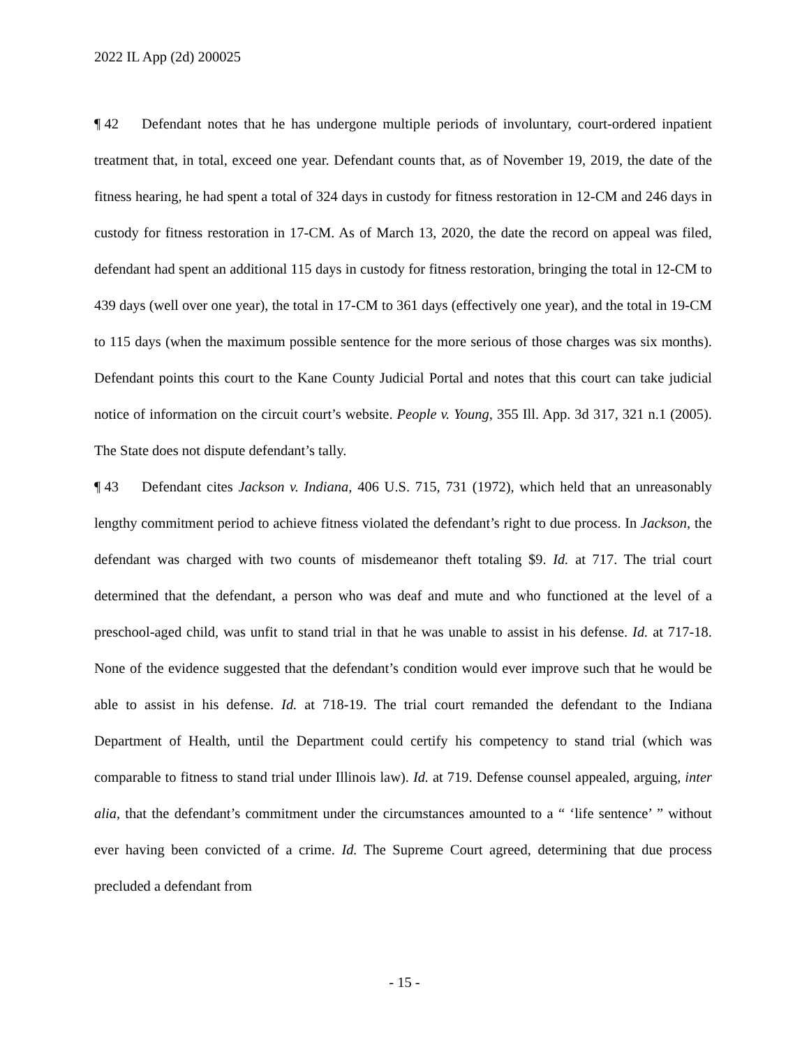2022 IL App (2d) 200025
¶ 42 Defendant notes that he has undergone multiple periods of involuntary, court-ordered inpatient treatment that, in total, exceed one year. Defendant counts that, as of November 19, 2019, the date of the fitness hearing, he had spent a total of 324 days in custody for fitness restoration in 12-CM and 246 days in custody for fitness restoration in 17-CM. As of March 13, 2020, the date the record on appeal was filed, defendant had spent an additional 115 days in custody for fitness restoration, bringing the total in 12-CM to 439 days (well over one year), the total in 17-CM to 361 days (effectively one year), and the total in 19-CM to 115 days (when the maximum possible sentence for the more serious of those charges was six months). Defendant points this court to the Kane County Judicial Portal and notes that this court can take judicial notice of information on the circuit court’s website. People v. Young, 355 Ill. App. 3d 317, 321 n.1 (2005). The State does not dispute defendant’s tally.
¶ 43 Defendant cites Jackson v. Indiana, 406 U.S. 715, 731 (1972), which held that an unreasonably lengthy commitment period to achieve fitness violated the defendant’s right to due process. In Jackson, the defendant was charged with two counts of misdemeanor theft totaling $9. Id. at 717. The trial court determined that the defendant, a person who was deaf and mute and who functioned at the level of a preschool-aged child, was unfit to stand trial in that he was unable to assist in his defense. Id. at 717-18. None of the evidence suggested that the defendant’s condition would ever improve such that he would be able to assist in his defense. Id. at 718-19. The trial court remanded the defendant to the Indiana Department of Health, until the Department could certify his competency to stand trial (which was comparable to fitness to stand trial under Illinois law). Id. at 719. Defense counsel appealed, arguing, inter alia, that the defendant’s commitment under the circumstances amounted to a “ ‘life sentence’ ” without ever having been convicted of a crime. Id. The Supreme Court agreed, determining that due process precluded a defendant from
- 15 -